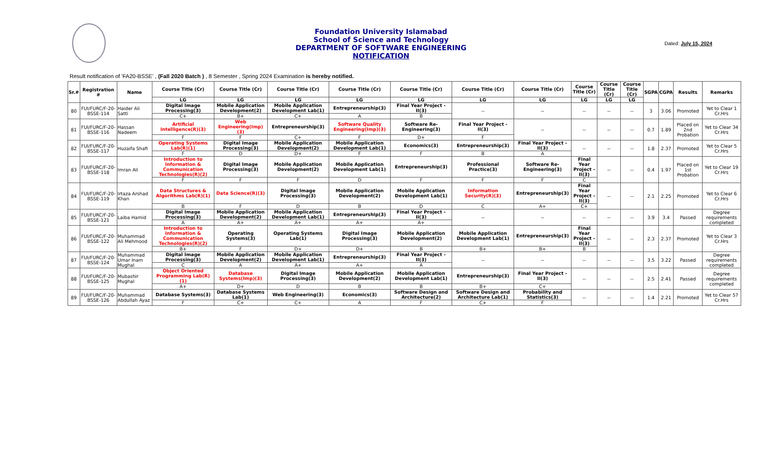Foundation University Islamabad
School of Science and Technology
DEPARTMENT OF SOFTWARE ENGINEERING
NOTIFICATION
Dated: July 15, 2024
Result notification of 'FA20-BSSE' , (Fall 2020 Batch ) , 8 Semester , Spring 2024 Examination is hereby notified.
| Sr.# | Registration # | Name | Course Title (Cr) | Course Title (Cr) | Course Title (Cr) | Course Title (Cr) | Course Title (Cr) | Course Title (Cr) | Course Title (Cr) | Course Title (Cr) | Course Title (Cr) | Course Title (Cr) | SGPA | CGPA | Results | Remarks |
| --- | --- | --- | --- | --- | --- | --- | --- | --- | --- | --- | --- | --- | --- | --- | --- | --- |
| | | | LG | LG | LG | LG | LG | LG | LG | LG | LG | LG | | | | |
| 80 | FUI/FURC/F-20-BSSE-114 | Haider Ali Satti | Digital Image Processing(3) | Mobile Application Development(2) | Mobile Application Development Lab(1) | Entrepreneurship(3) | Final Year Project - II(3) | -- | -- | -- | -- | -- | 3 | 3.06 | Promoted | Yet to Clear 1 Cr.Hrs |
| | | | C+ | B+ | C+ | A | B | | | | | | | | | |
| 81 | FUI/FURC/F-20-BSSE-116 | Hassan Nadeem | Artificial Intelligence(R)(3) | Web Engineering(Imp)(3) | Entrepreneurship(3) | Software Quality Engineering(Imp)(3) | Software Re-Engineering(3) | Final Year Project - II(3) | -- | -- | -- | -- | 0.7 | 1.89 | Placed on 2nd Probation | Yet to Clear 34 Cr.Hrs |
| | | | F | F | C+ | F | D+ | F | | | | | | | | |
| 82 | FUI/FURC/F-20-BSSE-117 | Huzaifa Shafi | Operating Systems Lab(R)(1) | Digital Image Processing(3) | Mobile Application Development(2) | Mobile Application Development Lab(1) | Economics(3) | Entrepreneurship(3) | Final Year Project - II(3) | -- | -- | -- | 1.8 | 2.37 | Promoted | Yet to Clear 5 Cr.Hrs |
| | | | F | D | D+ | F | F | B | A | | | | | | | |
| 83 | FUI/FURC/F-20-BSSE-118 | Imran Ali | Introduction to Information & Communication Technologies(R)(2) | Digital Image Processing(3) | Mobile Application Development(2) | Mobile Application Development Lab(1) | Entrepreneurship(3) | Professional Practice(3) | Software Re-Engineering(3) | Final Year Project - II(3) | -- | -- | 0.4 | 1.97 | Placed on 1st Probation | Yet to Clear 19 Cr.Hrs |
| | | | F | F | F | D | F | F | F | C | | | | | | |
| 84 | FUI/FURC/F-20-BSSE-119 | Irtaza Arshad Khan | Data Structures & Algorithms Lab(R)(1) | Data Science(R)(3) | Digital Image Processing(3) | Mobile Application Development(2) | Mobile Application Development Lab(1) | Information Security(R)(3) | Entrepreneurship(3) | Final Year Project - II(3) | -- | -- | 2.1 | 2.25 | Promoted | Yet to Clear 6 Cr.Hrs |
| | | | B | F | D | B | D | C | A+ | C+ | | | | | | |
| 85 | FUI/FURC/F-20-BSSE-121 | Laiba Hamid | Digital Image Processing(3) | Mobile Application Development(2) | Mobile Application Development Lab(1) | Entrepreneurship(3) | Final Year Project - II(3) | -- | -- | -- | -- | -- | 3.9 | 3.4 | Passed | Degree requirements completed |
| | | | A | A+ | A+ | A+ | A+ | | | | | | | | | |
| 86 | FUI/FURC/F-20-BSSE-122 | Muhammad Ali Mehmood | Introduction to Information & Communication Technologies(R)(2) | Operating Systems(3) | Operating Systems Lab(1) | Digital Image Processing(3) | Mobile Application Development(2) | Mobile Application Development Lab(1) | Entrepreneurship(3) | Final Year Project - II(3) | -- | -- | 2.3 | 2.37 | Promoted | Yet to Clear 3 Cr.Hrs |
| | | | B+ | F | D+ | D+ | B | B+ | B+ | B | | | | | | |
| 87 | FUI/FURC/F-20-BSSE-124 | Muhammad Umar Inam Mughal | Digital Image Processing(3) | Mobile Application Development(2) | Mobile Application Development Lab(1) | Entrepreneurship(3) | Final Year Project - II(3) | -- | -- | -- | -- | -- | 3.5 | 3.22 | Passed | Degree requirements completed |
| | | | C | A | A+ | A+ | A | | | | | | | | | |
| 88 | FUI/FURC/F-20-BSSE-125 | Mubashir Mughal | Object Oriented Programming Lab(R)(1) | Database Systems(Imp)(3) | Digital Image Processing(3) | Mobile Application Development(2) | Mobile Application Development Lab(1) | Entrepreneurship(3) | Final Year Project - II(3) | -- | -- | -- | 2.5 | 2.41 | Passed | Degree requirements completed |
| | | | A+ | D+ | D | B | B | B+ | C+ | | | | | | | |
| 89 | FUI/FURC/F-20-BSSE-126 | Muhammad Abdullah Ayaz | Database Systems(3) | Database Systems Lab(1) | Web Engineering(3) | Economics(3) | Software Design and Architecture(2) | Software Design and Architecture Lab(1) | Probability and Statistics(3) | -- | -- | -- | 1.4 | 2.21 | Promoted | Yet to Clear 57 Cr.Hrs |
| | | | F | C+ | C+ | A | F | C+ | F | | | | | | | |